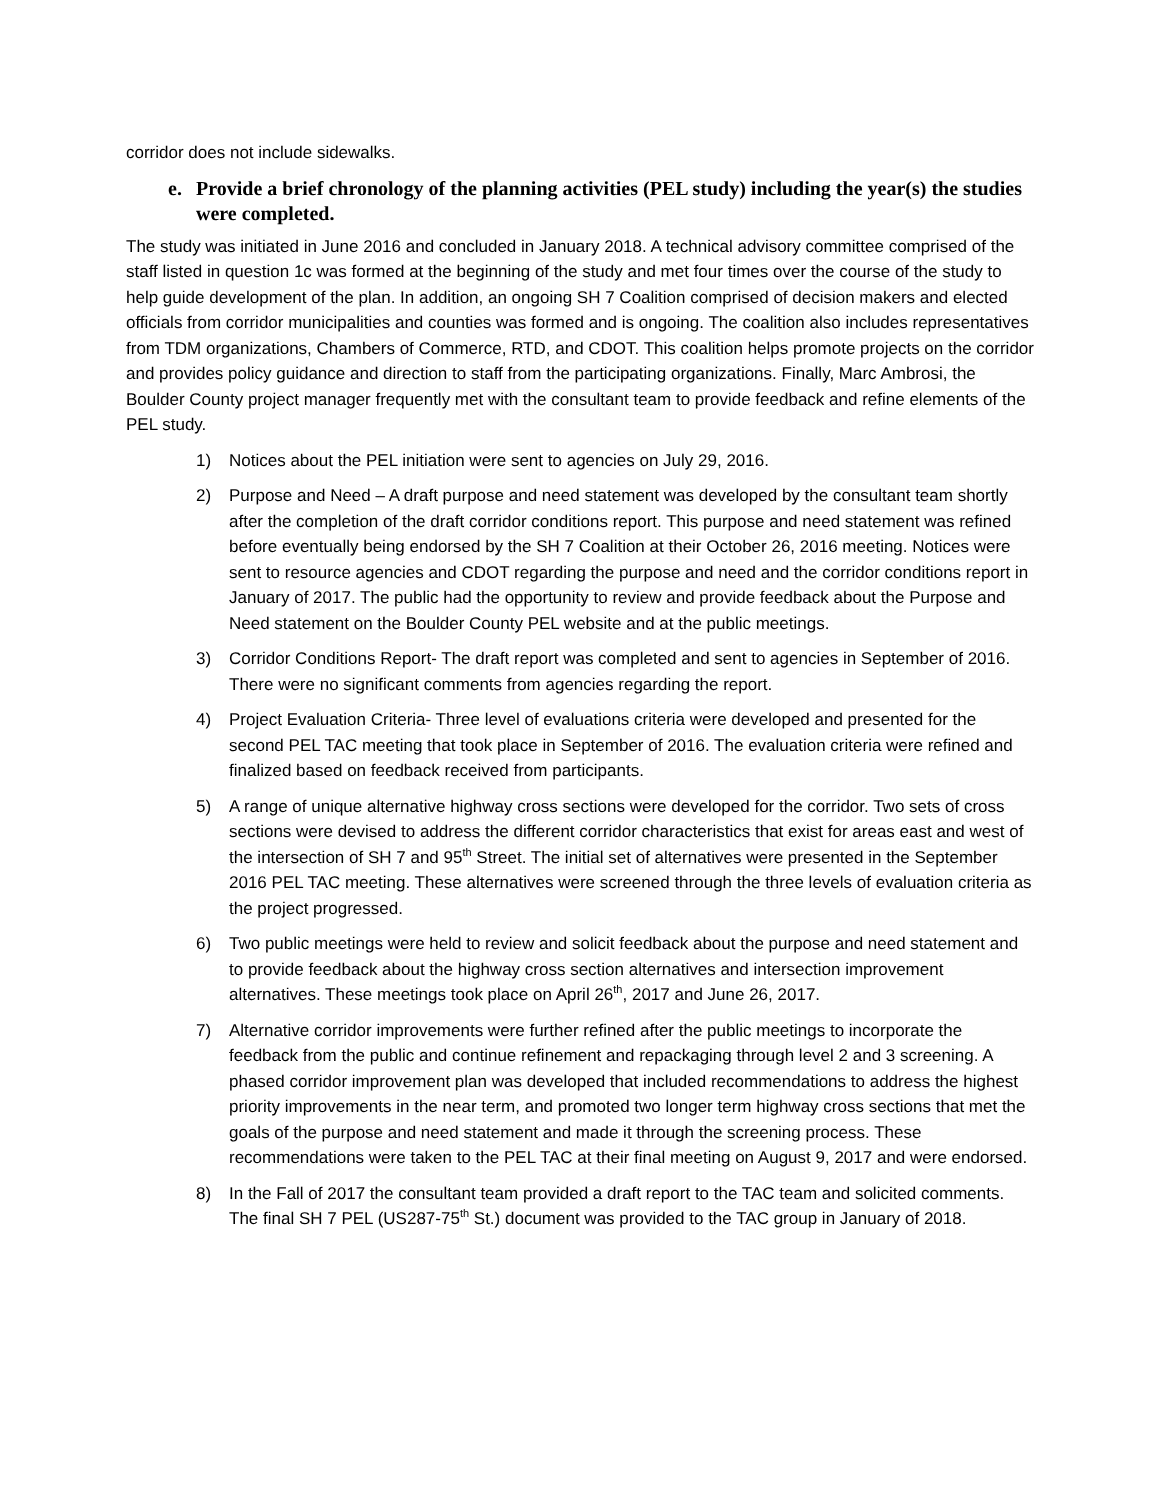corridor does not include sidewalks.
e. Provide a brief chronology of the planning activities (PEL study) including the year(s) the studies were completed.
The study was initiated in June 2016 and concluded in January 2018. A technical advisory committee comprised of the staff listed in question 1c was formed at the beginning of the study and met four times over the course of the study to help guide development of the plan. In addition, an ongoing SH 7 Coalition comprised of decision makers and elected officials from corridor municipalities and counties was formed and is ongoing. The coalition also includes representatives from TDM organizations, Chambers of Commerce, RTD, and CDOT. This coalition helps promote projects on the corridor and provides policy guidance and direction to staff from the participating organizations. Finally, Marc Ambrosi, the Boulder County project manager frequently met with the consultant team to provide feedback and refine elements of the PEL study.
1) Notices about the PEL initiation were sent to agencies on July 29, 2016.
2) Purpose and Need – A draft purpose and need statement was developed by the consultant team shortly after the completion of the draft corridor conditions report. This purpose and need statement was refined before eventually being endorsed by the SH 7 Coalition at their October 26, 2016 meeting. Notices were sent to resource agencies and CDOT regarding the purpose and need and the corridor conditions report in January of 2017. The public had the opportunity to review and provide feedback about the Purpose and Need statement on the Boulder County PEL website and at the public meetings.
3) Corridor Conditions Report- The draft report was completed and sent to agencies in September of 2016. There were no significant comments from agencies regarding the report.
4) Project Evaluation Criteria- Three level of evaluations criteria were developed and presented for the second PEL TAC meeting that took place in September of 2016. The evaluation criteria were refined and finalized based on feedback received from participants.
5) A range of unique alternative highway cross sections were developed for the corridor. Two sets of cross sections were devised to address the different corridor characteristics that exist for areas east and west of the intersection of SH 7 and 95<sup>th</sup> Street. The initial set of alternatives were presented in the September 2016 PEL TAC meeting. These alternatives were screened through the three levels of evaluation criteria as the project progressed.
6) Two public meetings were held to review and solicit feedback about the purpose and need statement and to provide feedback about the highway cross section alternatives and intersection improvement alternatives. These meetings took place on April 26<sup>th</sup>, 2017 and June 26, 2017.
7) Alternative corridor improvements were further refined after the public meetings to incorporate the feedback from the public and continue refinement and repackaging through level 2 and 3 screening. A phased corridor improvement plan was developed that included recommendations to address the highest priority improvements in the near term, and promoted two longer term highway cross sections that met the goals of the purpose and need statement and made it through the screening process. These recommendations were taken to the PEL TAC at their final meeting on August 9, 2017 and were endorsed.
8) In the Fall of 2017 the consultant team provided a draft report to the TAC team and solicited comments. The final SH 7 PEL (US287-75<sup>th</sup> St.) document was provided to the TAC group in January of 2018.